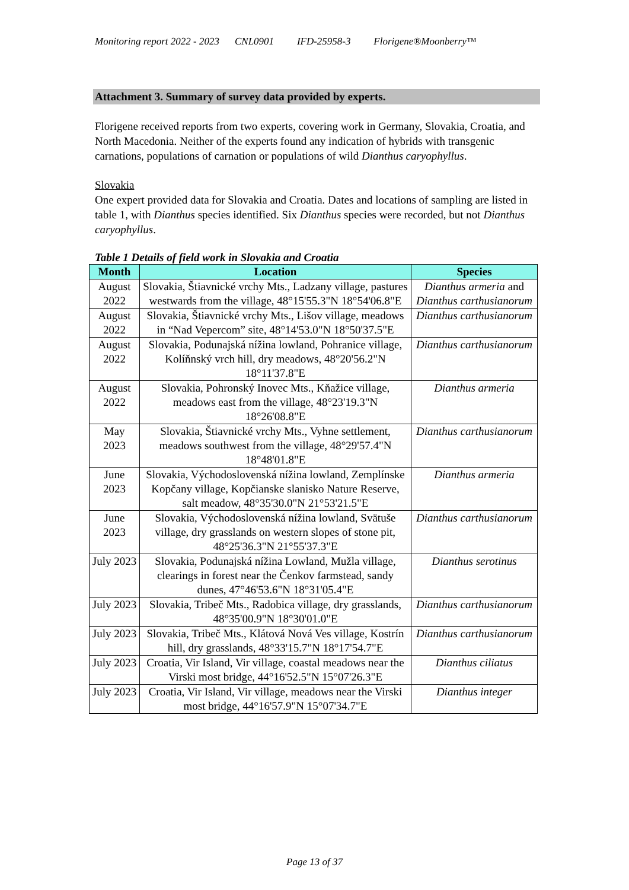Monitoring report 2022 - 2023 CNL0901 IFD-25958-3 Florigene®Moonberry™
Attachment 3. Summary of survey data provided by experts.
Florigene received reports from two experts, covering work in Germany, Slovakia, Croatia, and North Macedonia. Neither of the experts found any indication of hybrids with transgenic carnations, populations of carnation or populations of wild Dianthus caryophyllus.
Slovakia
One expert provided data for Slovakia and Croatia. Dates and locations of sampling are listed in table 1, with Dianthus species identified. Six Dianthus species were recorded, but not Dianthus caryophyllus.
Table 1 Details of field work in Slovakia and Croatia
| Month | Location | Species |
| --- | --- | --- |
| August 2022 | Slovakia, Štiavnické vrchy Mts., Ladzany village, pastures westwards from the village, 48°15'55.3"N 18°54'06.8"E | Dianthus armeria and Dianthus carthusianorum |
| August 2022 | Slovakia, Štiavnické vrchy Mts., Lišov village, meadows in “Nad Vepercom” site, 48°14'53.0"N 18°50'37.5"E | Dianthus carthusianorum |
| August 2022 | Slovakia, Podunajská nížina lowland, Pohranice village, Kolíňnský vrch hill, dry meadows, 48°20'56.2"N 18°11'37.8"E | Dianthus carthusianorum |
| August 2022 | Slovakia, Pohronský Inovec Mts., Kňažice village, meadows east from the village, 48°23'19.3"N 18°26'08.8"E | Dianthus armeria |
| May 2023 | Slovakia, Štiavnické vrchy Mts., Vyhne settlement, meadows southwest from the village, 48°29'57.4"N 18°48'01.8"E | Dianthus carthusianorum |
| June 2023 | Slovakia, Východoslovenská nížina lowland, Zemplínske Kopčany village, Kopčianske slanisko Nature Reserve, salt meadow, 48°35'30.0"N 21°53'21.5"E | Dianthus armeria |
| June 2023 | Slovakia, Východoslovenská nížina lowland, Svätuše village, dry grasslands on western slopes of stone pit, 48°25'36.3"N 21°55'37.3"E | Dianthus carthusianorum |
| July 2023 | Slovakia, Podunajská nížina Lowland, Mužla village, clearings in forest near the Čenkov farmstead, sandy dunes, 47°46'53.6"N 18°31'05.4"E | Dianthus serotinus |
| July 2023 | Slovakia, Tribeč Mts., Radobica village, dry grasslands, 48°35'00.9"N 18°30'01.0"E | Dianthus carthusianorum |
| July 2023 | Slovakia, Tribeč Mts., Klátová Nová Ves village, Kostrín hill, dry grasslands, 48°33'15.7"N 18°17'54.7"E | Dianthus carthusianorum |
| July 2023 | Croatia, Vir Island, Vir village, coastal meadows near the Virski most bridge, 44°16'52.5"N 15°07'26.3"E | Dianthus ciliatus |
| July 2023 | Croatia, Vir Island, Vir village, meadows near the Virski most bridge, 44°16'57.9"N 15°07'34.7"E | Dianthus integer |
Page 13 of 37